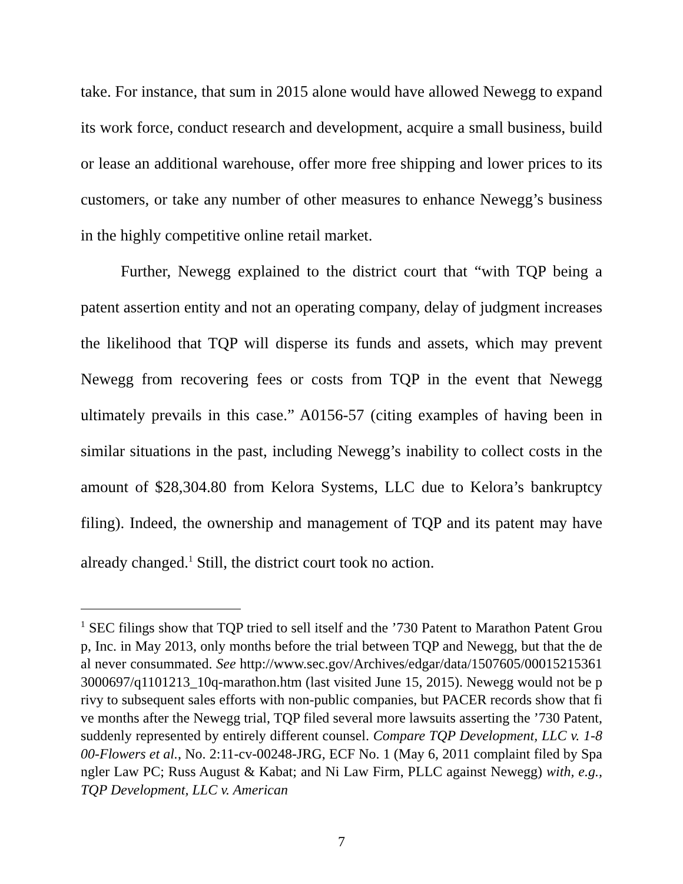take. For instance, that sum in 2015 alone would have allowed Newegg to expand its work force, conduct research and development, acquire a small business, build or lease an additional warehouse, offer more free shipping and lower prices to its customers, or take any number of other measures to enhance Newegg’s business in the highly competitive online retail market.
Further, Newegg explained to the district court that “with TQP being a patent assertion entity and not an operating company, delay of judgment increases the likelihood that TQP will disperse its funds and assets, which may prevent Newegg from recovering fees or costs from TQP in the event that Newegg ultimately prevails in this case.” A0156-57 (citing examples of having been in similar situations in the past, including Newegg’s inability to collect costs in the amount of $28,304.80 from Kelora Systems, LLC due to Kelora’s bankruptcy filing). Indeed, the ownership and management of TQP and its patent may have already changed.<sup>1</sup> Still, the district court took no action.
<sup>1</sup> SEC filings show that TQP tried to sell itself and the ’730 Patent to Marathon Patent Group, Inc. in May 2013, only months before the trial between TQP and Newegg, but that the deal never consummated. See http://www.sec.gov/Archives/edgar/data/1507605/000152153613000697/q1101213_10q-marathon.htm (last visited June 15, 2015). Newegg would not be privy to subsequent sales efforts with non-public companies, but PACER records show that five months after the Newegg trial, TQP filed several more lawsuits asserting the ’730 Patent, suddenly represented by entirely different counsel. Compare TQP Development, LLC v. 1-800-Flowers et al., No. 2:11-cv-00248-JRG, ECF No. 1 (May 6, 2011 complaint filed by Spangler Law PC; Russ August & Kabat; and Ni Law Firm, PLLC against Newegg) with, e.g., TQP Development, LLC v. American
7